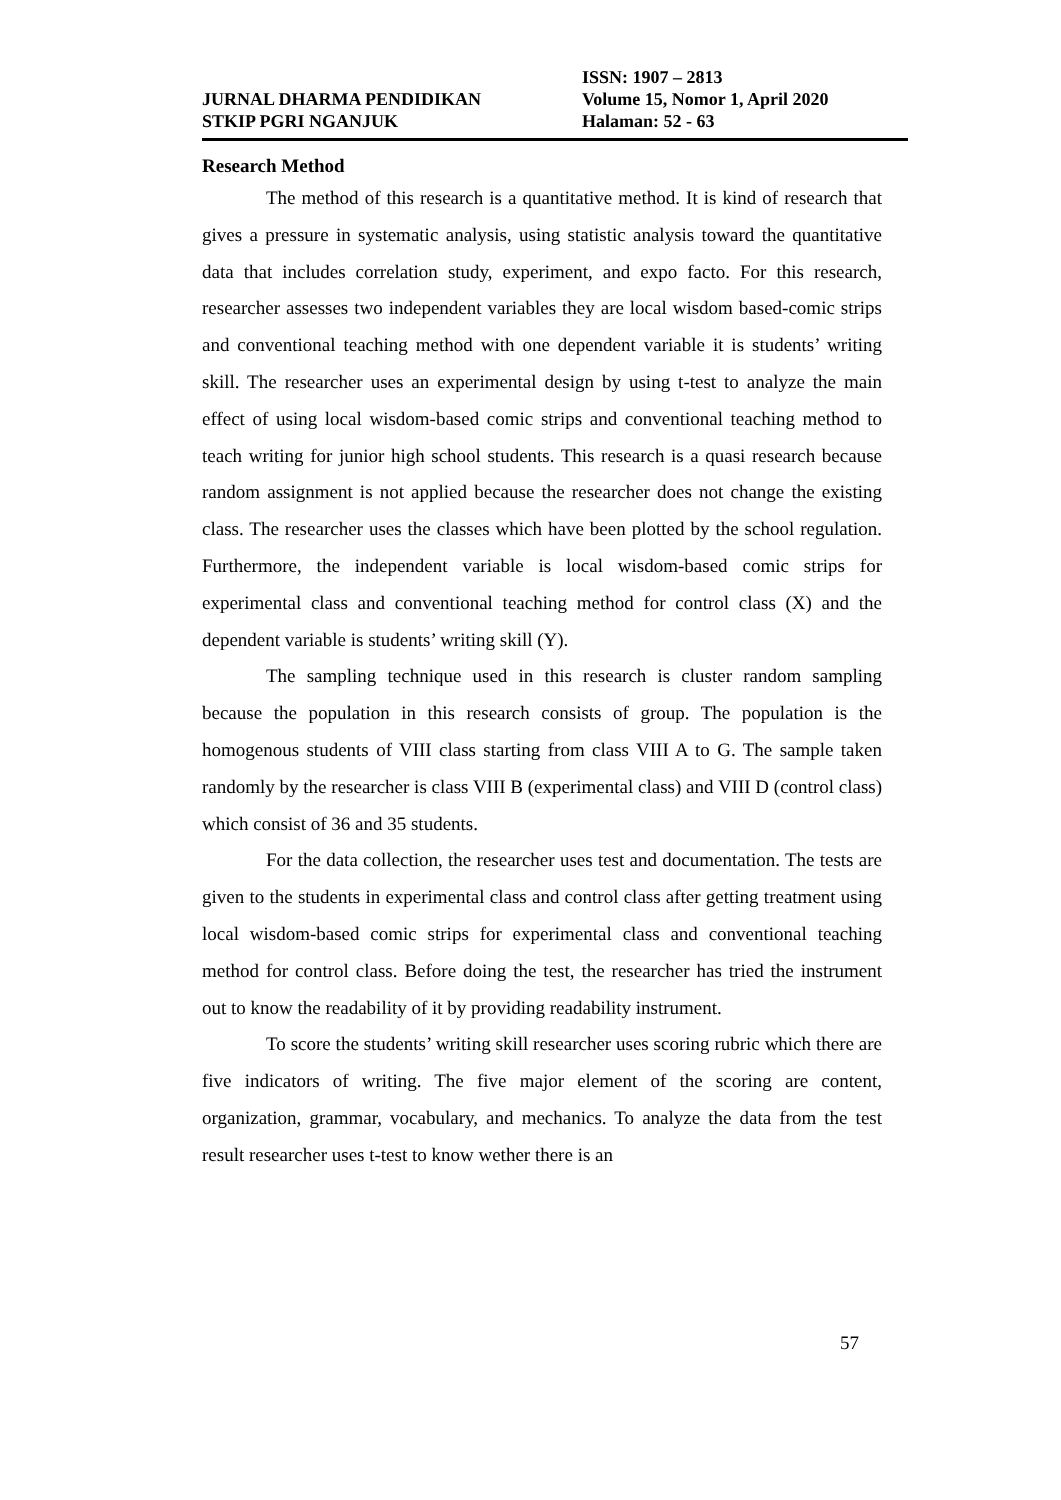ISSN: 1907 – 2813
JURNAL DHARMA PENDIDIKAN Volume 15, Nomor 1, April 2020
STKIP PGRI NGANJUK Halaman: 52 - 63
Research Method
The method of this research is a quantitative method. It is kind of research that gives a pressure in systematic analysis, using statistic analysis toward the quantitative data that includes correlation study, experiment, and expo facto. For this research, researcher assesses two independent variables they are local wisdom based-comic strips and conventional teaching method with one dependent variable it is students’ writing skill. The researcher uses an experimental design by using t-test to analyze the main effect of using local wisdom-based comic strips and conventional teaching method to teach writing for junior high school students. This research is a quasi research because random assignment is not applied because the researcher does not change the existing class. The researcher uses the classes which have been plotted by the school regulation. Furthermore, the independent variable is local wisdom-based comic strips for experimental class and conventional teaching method for control class (X) and the dependent variable is students’ writing skill (Y).
The sampling technique used in this research is cluster random sampling because the population in this research consists of group. The population is the homogenous students of VIII class starting from class VIII A to G. The sample taken randomly by the researcher is class VIII B (experimental class) and VIII D (control class) which consist of 36 and 35 students.
For the data collection, the researcher uses test and documentation. The tests are given to the students in experimental class and control class after getting treatment using local wisdom-based comic strips for experimental class and conventional teaching method for control class. Before doing the test, the researcher has tried the instrument out to know the readability of it by providing readability instrument.
To score the students’ writing skill researcher uses scoring rubric which there are five indicators of writing. The five major element of the scoring are content, organization, grammar, vocabulary, and mechanics. To analyze the data from the test result researcher uses t-test to know wether there is an
57